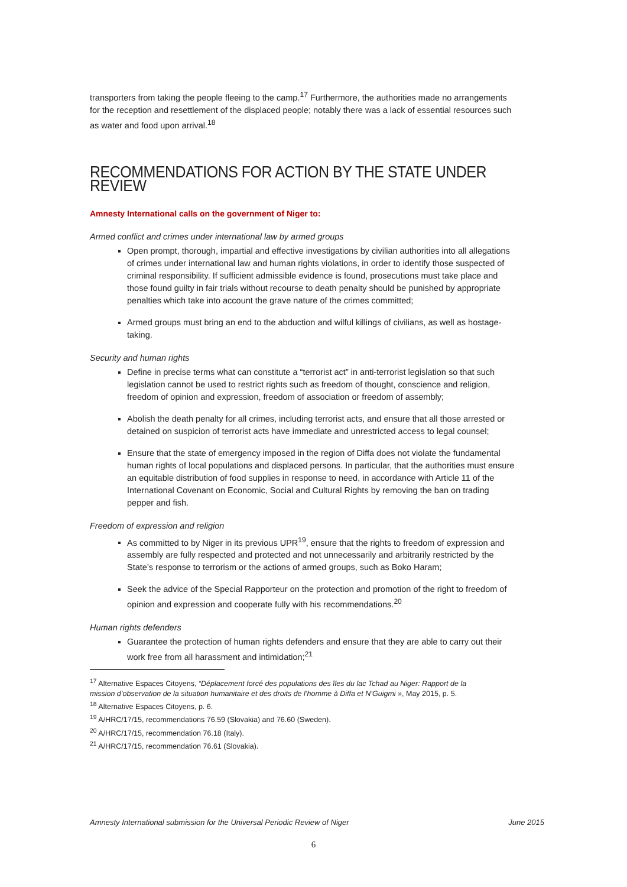transporters from taking the people fleeing to the camp.<sup>17</sup> Furthermore, the authorities made no arrangements for the reception and resettlement of the displaced people; notably there was a lack of essential resources such as water and food upon arrival.<sup>18</sup>
RECOMMENDATIONS FOR ACTION BY THE STATE UNDER REVIEW
Amnesty International calls on the government of Niger to:
Armed conflict and crimes under international law by armed groups
Open prompt, thorough, impartial and effective investigations by civilian authorities into all allegations of crimes under international law and human rights violations, in order to identify those suspected of criminal responsibility. If sufficient admissible evidence is found, prosecutions must take place and those found guilty in fair trials without recourse to death penalty should be punished by appropriate penalties which take into account the grave nature of the crimes committed;
Armed groups must bring an end to the abduction and wilful killings of civilians, as well as hostage-taking.
Security and human rights
Define in precise terms what can constitute a “terrorist act” in anti-terrorist legislation so that such legislation cannot be used to restrict rights such as freedom of thought, conscience and religion, freedom of opinion and expression, freedom of association or freedom of assembly;
Abolish the death penalty for all crimes, including terrorist acts, and ensure that all those arrested or detained on suspicion of terrorist acts have immediate and unrestricted access to legal counsel;
Ensure that the state of emergency imposed in the region of Diffa does not violate the fundamental human rights of local populations and displaced persons. In particular, that the authorities must ensure an equitable distribution of food supplies in response to need, in accordance with Article 11 of the International Covenant on Economic, Social and Cultural Rights by removing the ban on trading pepper and fish.
Freedom of expression and religion
As committed to by Niger in its previous UPR<sup>19</sup>, ensure that the rights to freedom of expression and assembly are fully respected and protected and not unnecessarily and arbitrarily restricted by the State’s response to terrorism or the actions of armed groups, such as Boko Haram;
Seek the advice of the Special Rapporteur on the protection and promotion of the right to freedom of opinion and expression and cooperate fully with his recommendations.<sup>20</sup>
Human rights defenders
Guarantee the protection of human rights defenders and ensure that they are able to carry out their work free from all harassment and intimidation;<sup>21</sup>
<sup>17</sup> Alternative Espaces Citoyens, “Déplacement forcé des populations des îles du lac Tchad au Niger: Rapport de la mission d’observation de la situation humanitaire et des droits de l’homme à Diffa et N’Guigmi », May 2015, p. 5.
<sup>18</sup> Alternative Espaces Citoyens, p. 6.
<sup>19</sup> A/HRC/17/15, recommendations 76.59 (Slovakia) and 76.60 (Sweden).
<sup>20</sup> A/HRC/17/15, recommendation 76.18 (Italy).
<sup>21</sup> A/HRC/17/15, recommendation 76.61 (Slovakia).
Amnesty International submission for the Universal Periodic Review of Niger June 2015
6